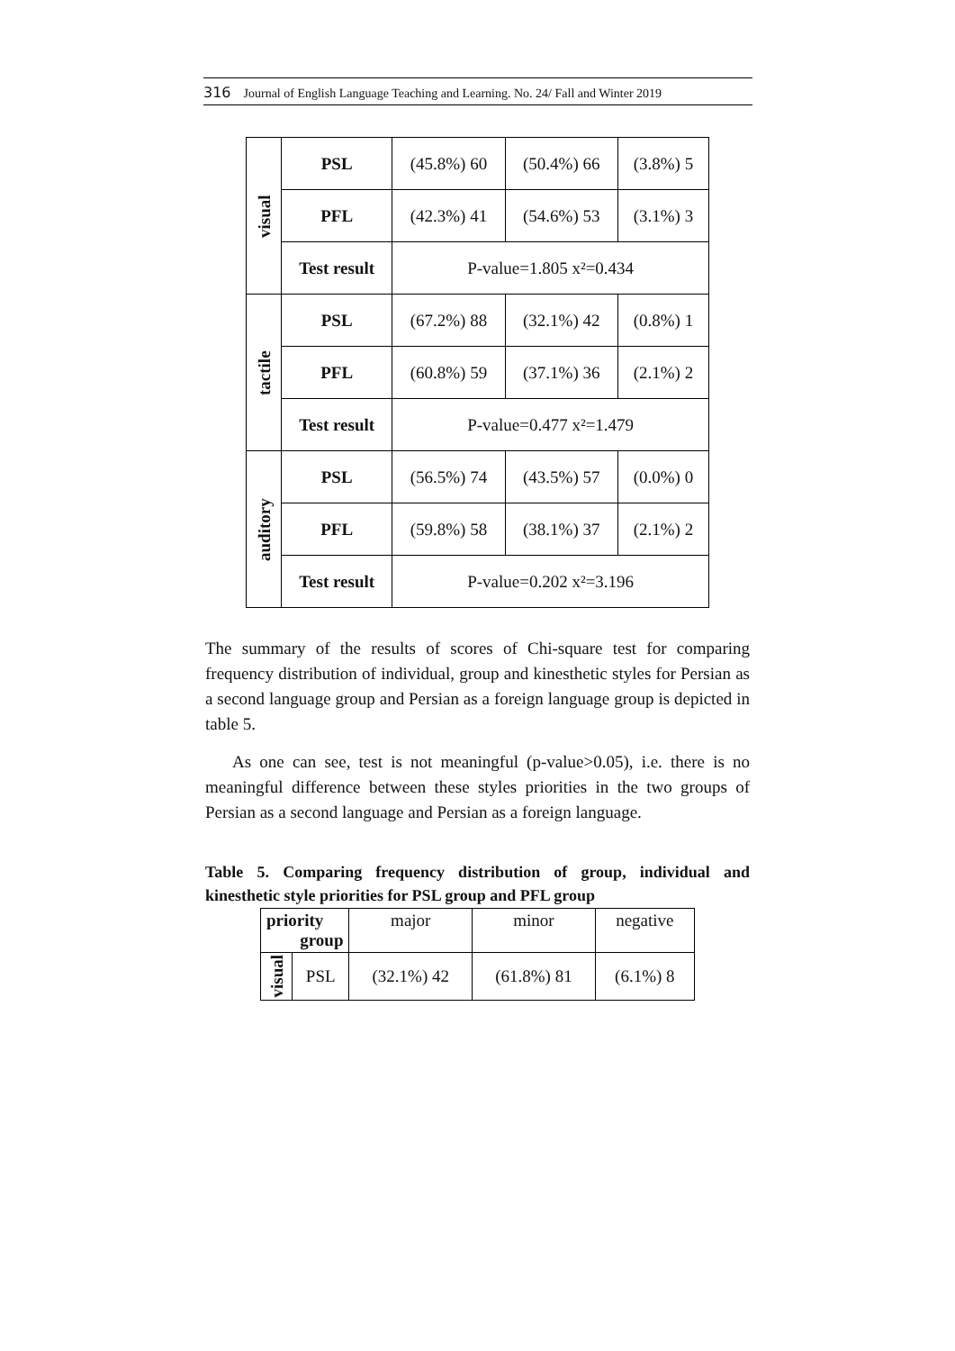316 Journal of English Language Teaching and Learning. No. 24/ Fall and Winter 2019
| visual | PSL | (45.8%) 60 | (50.4%) 66 | (3.8%) 5 |
| | PFL | (42.3%) 41 | (54.6%) 53 | (3.1%) 3 |
| | Test result | P-value=1.805 x²=0.434 | | |
| tactile | PSL | (67.2%) 88 | (32.1%) 42 | (0.8%) 1 |
| | PFL | (60.8%) 59 | (37.1%) 36 | (2.1%) 2 |
| | Test result | P-value=0.477 x²=1.479 | | |
| auditory | PSL | (56.5%) 74 | (43.5%) 57 | (0.0%) 0 |
| | PFL | (59.8%) 58 | (38.1%) 37 | (2.1%) 2 |
| | Test result | P-value=0.202 x²=3.196 | | |
The summary of the results of scores of Chi-square test for comparing frequency distribution of individual, group and kinesthetic styles for Persian as a second language group and Persian as a foreign language group is depicted in table 5.
As one can see, test is not meaningful (p-value>0.05), i.e. there is no meaningful difference between these styles priorities in the two groups of Persian as a second language and Persian as a foreign language.
Table 5. Comparing frequency distribution of group, individual and kinesthetic style priorities for PSL group and PFL group
| priority group | | major | minor | negative |
| visual | PSL | (32.1%) 42 | (61.8%) 81 | (6.1%) 8 |